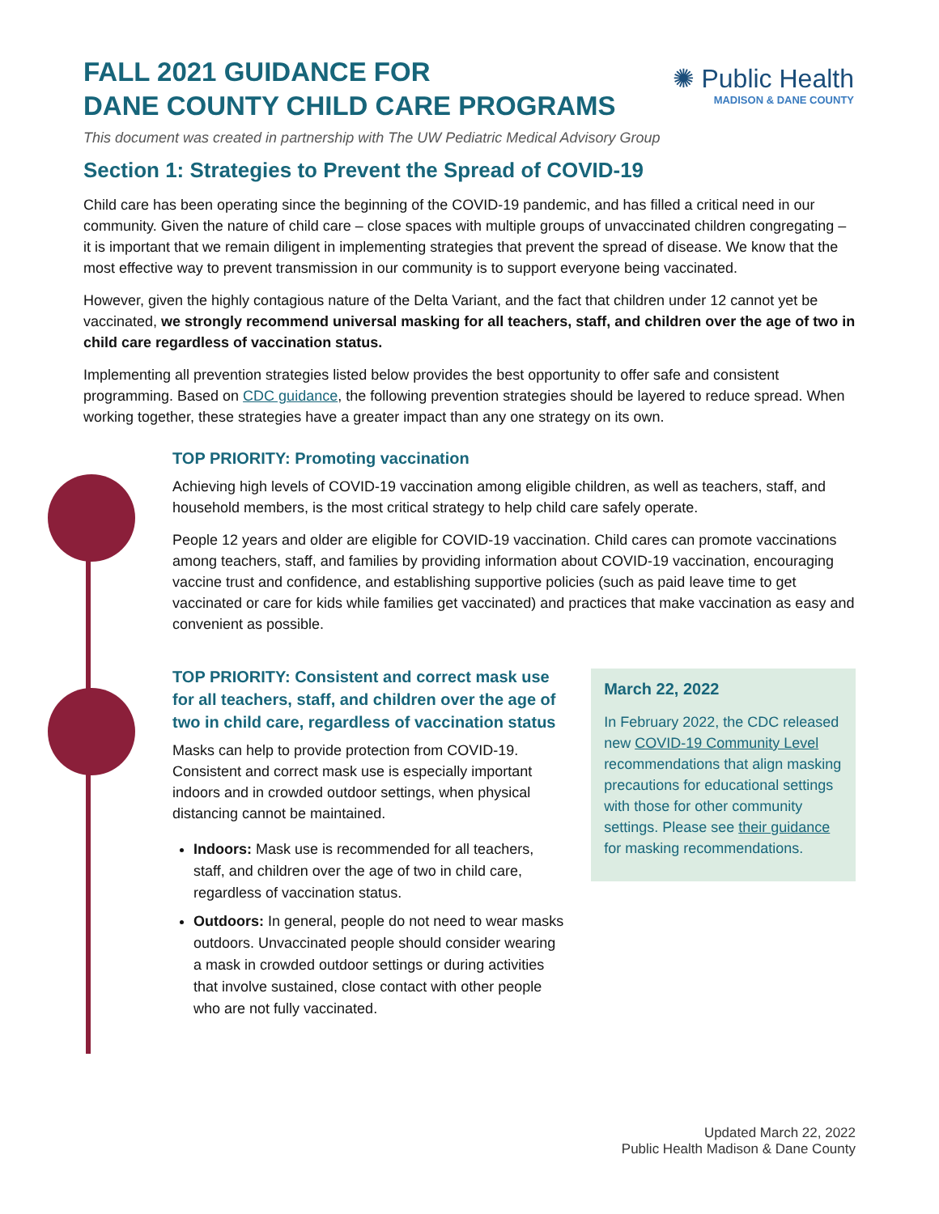✺ Public Health
MADISON & DANE COUNTY
FALL 2021 GUIDANCE FOR
DANE COUNTY CHILD CARE PROGRAMS
This document was created in partnership with The UW Pediatric Medical Advisory Group
Section 1: Strategies to Prevent the Spread of COVID-19
Child care has been operating since the beginning of the COVID-19 pandemic, and has filled a critical need in our community. Given the nature of child care – close spaces with multiple groups of unvaccinated children congregating – it is important that we remain diligent in implementing strategies that prevent the spread of disease. We know that the most effective way to prevent transmission in our community is to support everyone being vaccinated.
However, given the highly contagious nature of the Delta Variant, and the fact that children under 12 cannot yet be vaccinated, we strongly recommend universal masking for all teachers, staff, and children over the age of two in child care regardless of vaccination status.
Implementing all prevention strategies listed below provides the best opportunity to offer safe and consistent programming. Based on CDC guidance, the following prevention strategies should be layered to reduce spread. When working together, these strategies have a greater impact than any one strategy on its own.
TOP PRIORITY: Promoting vaccination
Achieving high levels of COVID-19 vaccination among eligible children, as well as teachers, staff, and household members, is the most critical strategy to help child care safely operate.
People 12 years and older are eligible for COVID-19 vaccination. Child cares can promote vaccinations among teachers, staff, and families by providing information about COVID-19 vaccination, encouraging vaccine trust and confidence, and establishing supportive policies (such as paid leave time to get vaccinated or care for kids while families get vaccinated) and practices that make vaccination as easy and convenient as possible.
TOP PRIORITY: Consistent and correct mask use for all teachers, staff, and children over the age of two in child care, regardless of vaccination status
Masks can help to provide protection from COVID-19. Consistent and correct mask use is especially important indoors and in crowded outdoor settings, when physical distancing cannot be maintained.
Indoors: Mask use is recommended for all teachers, staff, and children over the age of two in child care, regardless of vaccination status.
Outdoors: In general, people do not need to wear masks outdoors. Unvaccinated people should consider wearing a mask in crowded outdoor settings or during activities that involve sustained, close contact with other people who are not fully vaccinated.
March 22, 2022
In February 2022, the CDC released new COVID-19 Community Level recommendations that align masking precautions for educational settings with those for other community settings. Please see their guidance for masking recommendations.
Updated March 22, 2022
Public Health Madison & Dane County